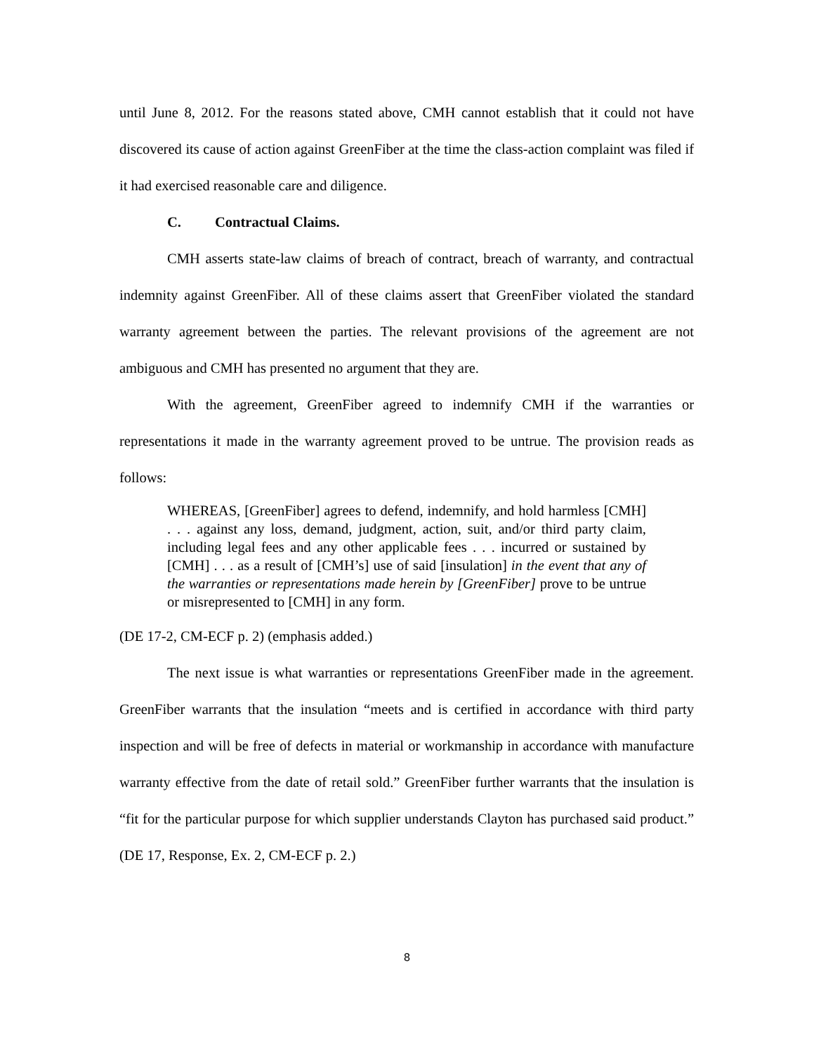until June 8, 2012. For the reasons stated above, CMH cannot establish that it could not have discovered its cause of action against GreenFiber at the time the class-action complaint was filed if it had exercised reasonable care and diligence.
C. Contractual Claims.
CMH asserts state-law claims of breach of contract, breach of warranty, and contractual indemnity against GreenFiber. All of these claims assert that GreenFiber violated the standard warranty agreement between the parties. The relevant provisions of the agreement are not ambiguous and CMH has presented no argument that they are.
With the agreement, GreenFiber agreed to indemnify CMH if the warranties or representations it made in the warranty agreement proved to be untrue. The provision reads as follows:
WHEREAS, [GreenFiber] agrees to defend, indemnify, and hold harmless [CMH] . . . against any loss, demand, judgment, action, suit, and/or third party claim, including legal fees and any other applicable fees . . . incurred or sustained by [CMH] . . . as a result of [CMH’s] use of said [insulation] in the event that any of the warranties or representations made herein by [GreenFiber] prove to be untrue or misrepresented to [CMH] in any form.
(DE 17-2, CM-ECF p. 2) (emphasis added.)
The next issue is what warranties or representations GreenFiber made in the agreement. GreenFiber warrants that the insulation “meets and is certified in accordance with third party inspection and will be free of defects in material or workmanship in accordance with manufacture warranty effective from the date of retail sold.” GreenFiber further warrants that the insulation is “fit for the particular purpose for which supplier understands Clayton has purchased said product.” (DE 17, Response, Ex. 2, CM-ECF p. 2.)
8